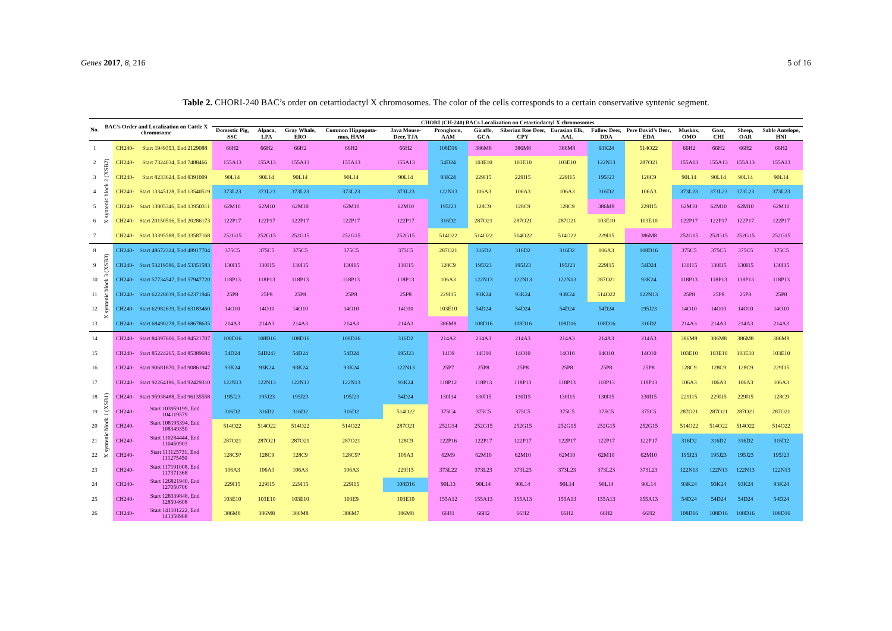Genes 2017, 8, 216 5 of 16
Table 2. CHORI-240 BAC’s order on cetartiodactyl X chromosomes. The color of the cells corresponds to a certain conservative syntenic segment.
| No. | BAC’s Order and Localization on Cattle X chromosome | | | CHORI (CH-240) BACs Localization on Cetartiodactyl X chromosomes | | | | | | | | | | | | | | |
| --- | --- | --- | --- | --- | --- | --- | --- | --- | --- | --- | --- | --- | --- | --- | --- | --- | --- | --- |
| | | | | Domestic Pig, SSC | Alpaca, LPA | Gray Whale, ERO | Common Hippopota-mus, HAM | Java Mouse-Deer, TJA | Pronghorn, AAM | Giraffe, GCA | Siberian Roe Deer, CPY | Eurasian Elk, AAL | Fallow Deer, DDA | Pere David’s Deer, EDA | Muskox, OMO | Goat, CHI | Sheep, OAR | Sable Antelope, HNI |
| 1 | X syntenic block 2 (XSB2) | CH240- | Start 1949353, End 2129088 | 66H2 | 66H2 | 66H2 | 66H2 | 66H2 | 108D16 | 386M8 | 386M8 | 386M8 | 93K24 | 514O22 | 66H2 | 66H2 | 66H2 | 66H2 |
| 2 | | CH240- | Start 7324034, End 7488466 | 155A13 | 155A13 | 155A13 | 155A13 | 155A13 | 54D24 | 103E10 | 103E10 | 103E10 | 122N13 | 287O21 | 155A13 | 155A13 | 155A13 | 155A13 |
| 3 | | CH240- | Start 8233624, End 8391009 | 90L14 | 90L14 | 90L14 | 90L14 | 90L14 | 93K24 | 229I15 | 229I15 | 229I15 | 195J23 | 128C9 | 90L14 | 90L14 | 90L14 | 90L14 |
| 4 | | CH240- | Start 13345128, End 13540519 | 373L23 | 373L23 | 373L23 | 373L23 | 373L23 | 122N13 | 106A3 | 106A3 | 106A3 | 316D2 | 106A3 | 373L23 | 373L23 | 373L23 | 373L23 |
| 5 | | CH240- | Start 13805346, End 13950311 | 62M10 | 62M10 | 62M10 | 62M10 | 62M10 | 195J23 | 128C9 | 128C9 | 128C9 | 386M8 | 229I15 | 62M10 | 62M10 | 62M10 | 62M10 |
| 6 | | CH240- | Start 20150516, End 20286173 | 122P17 | 122P17 | 122P17 | 122P17 | 122P17 | 316D2 | 287O21 | 287O21 | 287O21 | 103E10 | 103E10 | 122P17 | 122P17 | 122P17 | 122P17 |
| 7 | | CH240- | Start 33395588, End 33587168 | 252G15 | 252G15 | 252G15 | 252G15 | 252G15 | 514O22 | 514O22 | 514O22 | 514O22 | 229I15 | 386M8 | 252G15 | 252G15 | 252G15 | 252G15 |
| 8 | X syntenic block 3 (XSB3) | CH240- | Start 48672324, End 48917704 | 375C5 | 375C5 | 375C5 | 375C5 | 375C5 | 287O21 | 316D2 | 316D2 | 316D2 | 106A3 | 108D16 | 375C5 | 375C5 | 375C5 | 375C5 |
| 9 | | CH240- | Start 53219586, End 53351583 | 130I15 | 130I15 | 130I15 | 130I15 | 130I15 | 128C9 | 195J23 | 195J23 | 195J23 | 229I15 | 54D24 | 130I15 | 130I15 | 130I15 | 130I15 |
| 10 | | CH240- | Start 57734547, End 57947720 | 118P13 | 118P13 | 118P13 | 118P13 | 118P13 | 106A3 | 122N13 | 122N13 | 122N13 | 287O21 | 93K24 | 118P13 | 118P13 | 118P13 | 118P13 |
| 11 | | CH240- | Start 62228039, End 62371946 | 25P8 | 25P8 | 25P8 | 25P8 | 25P8 | 229I15 | 93K24 | 93K24 | 93K24 | 514O22 | 122N13 | 25P8 | 25P8 | 25P8 | 25P8 |
| 12 | | CH240- | Start 62982639, End 63183460 | 14O10 | 14O10 | 14O10 | 14O10 | 14O10 | 103E10 | 54D24 | 54D24 | 54D24 | 54D24 | 195J23 | 14O10 | 14O10 | 14O10 | 14O10 |
| 13 | | CH240- | Start 68490278, End 68678635 | 214A3 | 214A3 | 214A3 | 214A3 | 214A3 | 386M8 | 108D16 | 108D16 | 108D16 | 108D16 | 316D2 | 214A3 | 214A3 | 214A3 | 214A3 |
| 14 | X syntenic block 1 (XSB1) | CH240- | Start 84397606, End 84521707 | 108D16 | 108D16 | 108D16 | 108D16 | 316D2 | 214A2 | 214A3 | 214A3 | 214A3 | 214A3 | 214A3 | 386M8 | 386M8 | 386M8 | 386M8 |
| 15 | | CH240- | Start 85224265, End 85389684 | 54D24 | 54D24? | 54D24 | 54D24 | 195J23 | 14O9 | 14O10 | 14O10 | 14O10 | 14O10 | 14O10 | 103E10 | 103E10 | 103E10 | 103E10 |
| 16 | | CH240- | Start 90681870, End 90861947 | 93K24 | 93K24 | 93K24 | 93K24 | 122N13 | 25P7 | 25P8 | 25P8 | 25P8 | 25P8 | 25P8 | 128C9 | 128C9 | 128C9 | 229I15 |
| 17 | | CH240- | Start 92264186, End 92429310 | 122N13 | 122N13 | 122N13 | 122N13 | 93K24 | 118P12 | 118P13 | 118P13 | 118P13 | 118P13 | 118P13 | 106A3 | 106A3 | 106A3 | 106A3 |
| 18 | | CH240- | Start 95938488, End 96135558 | 195J23 | 195J23 | 195J23 | 195J23 | 54D24 | 130I14 | 130I15 | 130I15 | 130I15 | 130I15 | 130I15 | 229I15 | 229I15 | 229I15 | 128C9 |
| 19 | | CH240- | Start 103959199, End 104119579 | 316D2 | 316D2 | 316D2 | 316D2 | 514O22 | 375C4 | 375C5 | 375C5 | 375C5 | 375C5 | 375C5 | 287O21 | 287O21 | 287O21 | 287O21 |
| 20 | | CH240- | Start 108195394, End 108349350 | 514O22 | 514O22 | 514O22 | 514O22 | 287O21 | 252G14 | 252G15 | 252G15 | 252G15 | 252G15 | 252G15 | 514O22 | 514O22 | 514O22 | 514O22 |
| 21 | | CH240- | Start 110284444, End 110450903 | 287O21 | 287O21 | 287O21 | 287O21 | 128C9 | 122P16 | 122P17 | 122P17 | 122P17 | 122P17 | 122P17 | 316D2 | 316D2 | 316D2 | 316D2 |
| 22 | | CH240- | Start 111125731, End 111275450 | 128C9? | 128C9 | 128C9 | 128C9? | 106A3 | 62M9 | 62M10 | 62M10 | 62M10 | 62M10 | 62M10 | 195J23 | 195J23 | 195J23 | 195J23 |
| 23 | | CH240- | Start 117191008, End 117371368 | 106A3 | 106A3 | 106A3 | 106A3 | 229I15 | 373L22 | 373L23 | 373L23 | 373L23 | 373L23 | 373L23 | 122N13 | 122N13 | 122N13 | 122N13 |
| 24 | | CH240- | Start 126821940, End 127050706 | 229I15 | 229I15 | 229I15 | 229I15 | 108D16 | 90L13 | 90L14 | 90L14 | 90L14 | 90L14 | 90L14 | 93K24 | 93K24 | 93K24 | 93K24 |
| 25 | | CH240- | Start 128339848, End 128504608 | 103E10 | 103E10 | 103E10 | 103E9 | 103E10 | 155A12 | 155A13 | 155A13 | 155A13 | 155A13 | 155A13 | 54D24 | 54D24 | 54D24 | 54D24 |
| 26 | | CH240- | Start 141101222, End 141358968 | 386M8 | 386M8 | 386M8 | 386M7 | 386M8 | 66H1 | 66H2 | 66H2 | 66H2 | 66H2 | 66H2 | 108D16 | 108D16 | 108D16 | 108D16 |